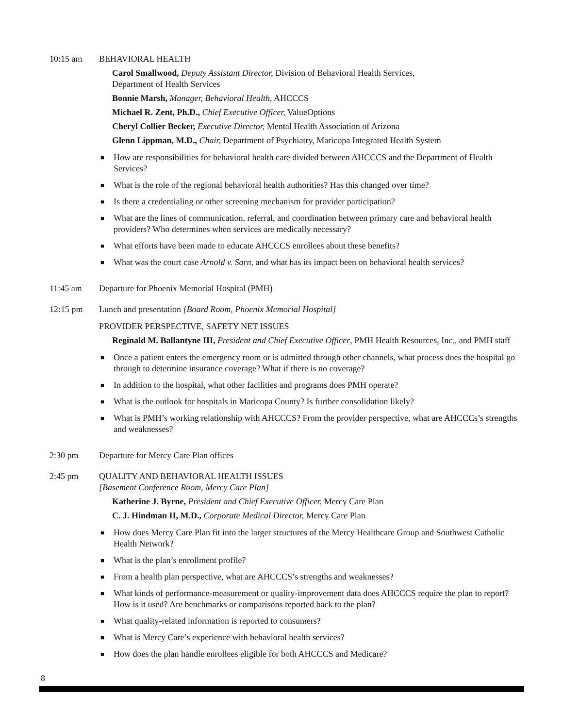10:15 am BEHAVIORAL HEALTH
Carol Smallwood, Deputy Assistant Director, Division of Behavioral Health Services,
Department of Health Services
Bonnie Marsh, Manager, Behavioral Health, AHCCCS
Michael R. Zent, Ph.D., Chief Executive Officer, ValueOptions
Cheryl Collier Becker, Executive Director, Mental Health Association of Arizona
Glenn Lippman, M.D., Chair, Department of Psychiatry, Maricopa Integrated Health System
■ How are responsibilities for behavioral health care divided between AHCCCS and the Department of Health Services?
■ What is the role of the regional behavioral health authorities? Has this changed over time?
■ Is there a credentialing or other screening mechanism for provider participation?
■ What are the lines of communication, referral, and coordination between primary care and behavioral health providers? Who determines when services are medically necessary?
■ What efforts have been made to educate AHCCCS enrollees about these benefits?
■ What was the court case Arnold v. Sarn, and what has its impact been on behavioral health services?
11:45 am Departure for Phoenix Memorial Hospital (PMH)
12:15 pm Lunch and presentation [Board Room, Phoenix Memorial Hospital]
PROVIDER PERSPECTIVE, SAFETY NET ISSUES
Reginald M. Ballantyne III, President and Chief Executive Officer, PMH Health Resources, Inc., and PMH staff
■ Once a patient enters the emergency room or is admitted through other channels, what process does the hospital go through to determine insurance coverage? What if there is no coverage?
■ In addition to the hospital, what other facilities and programs does PMH operate?
■ What is the outlook for hospitals in Maricopa County? Is further consolidation likely?
■ What is PMH’s working relationship with AHCCCS? From the provider perspective, what are AHCCCs’s strengths and weaknesses?
2:30 pm Departure for Mercy Care Plan offices
2:45 pm QUALITY AND BEHAVIORAL HEALTH ISSUES
[Basement Conference Room, Mercy Care Plan]
Katherine J. Byrne, President and Chief Executive Officer, Mercy Care Plan
C. J. Hindman II, M.D., Corporate Medical Director, Mercy Care Plan
■ How does Mercy Care Plan fit into the larger structures of the Mercy Healthcare Group and Southwest Catholic Health Network?
■ What is the plan’s enrollment profile?
■ From a health plan perspective, what are AHCCCS’s strengths and weaknesses?
■ What kinds of performance-measurement or quality-improvement data does AHCCCS require the plan to report? How is it used? Are benchmarks or comparisons reported back to the plan?
■ What quality-related information is reported to consumers?
■ What is Mercy Care’s experience with behavioral health services?
■ How does the plan handle enrollees eligible for both AHCCCS and Medicare?
8